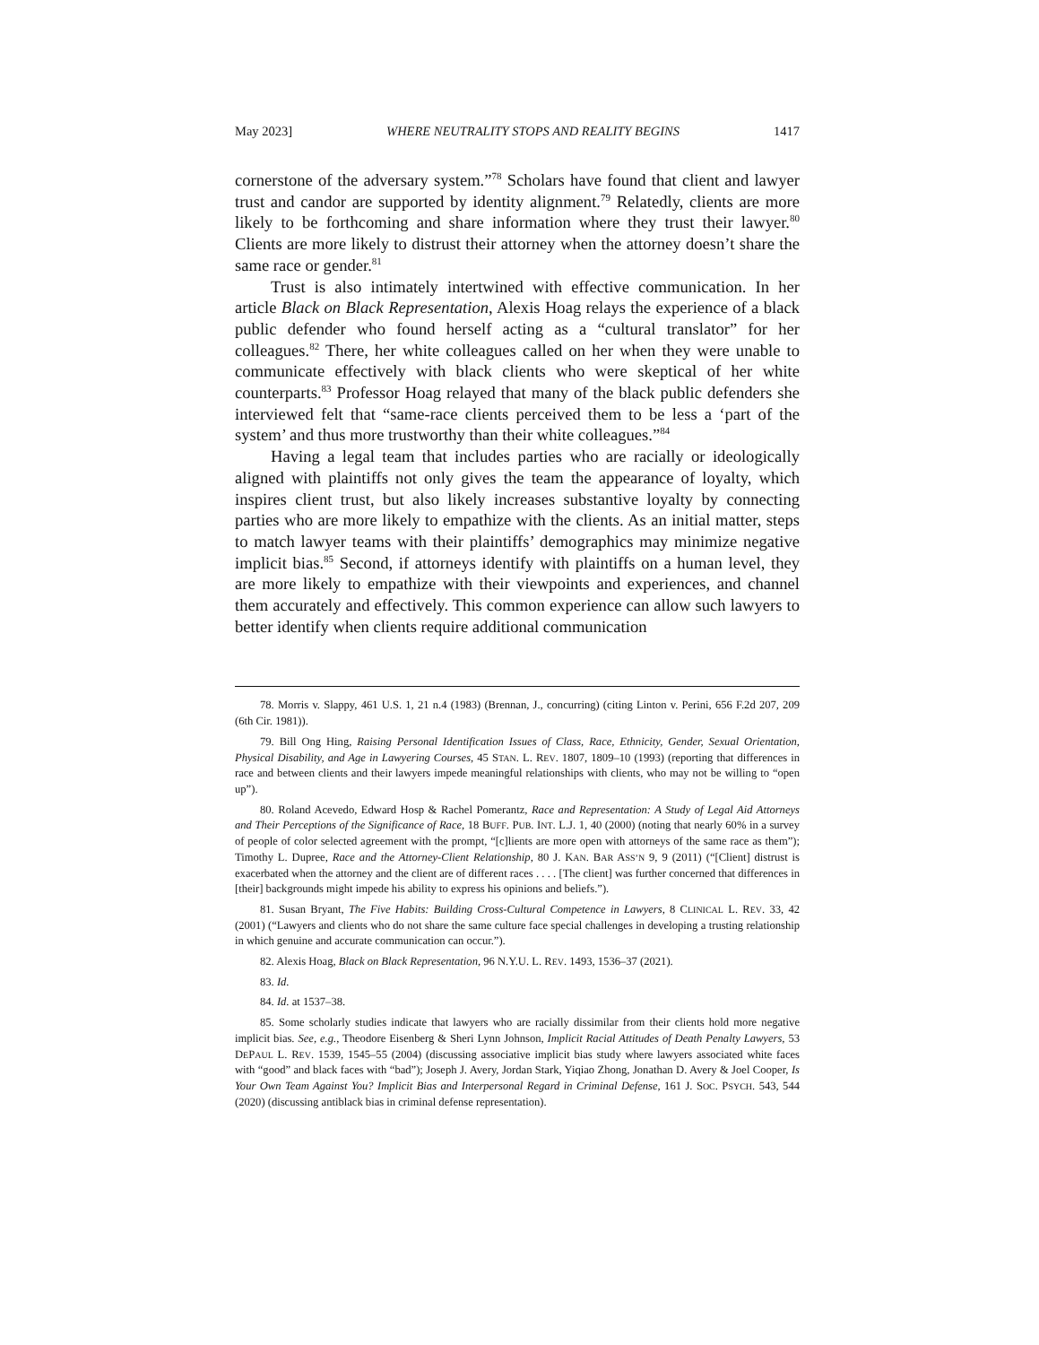May 2023] WHERE NEUTRALITY STOPS AND REALITY BEGINS 1417
cornerstone of the adversary system.”<sup>78</sup> Scholars have found that client and lawyer trust and candor are supported by identity alignment.<sup>79</sup> Relatedly, clients are more likely to be forthcoming and share information where they trust their lawyer.<sup>80</sup> Clients are more likely to distrust their attorney when the attorney doesn’t share the same race or gender.<sup>81</sup>
Trust is also intimately intertwined with effective communication. In her article Black on Black Representation, Alexis Hoag relays the experience of a black public defender who found herself acting as a “cultural translator” for her colleagues.<sup>82</sup> There, her white colleagues called on her when they were unable to communicate effectively with black clients who were skeptical of her white counterparts.<sup>83</sup> Professor Hoag relayed that many of the black public defenders she interviewed felt that “same-race clients perceived them to be less a ‘part of the system’ and thus more trustworthy than their white colleagues.”<sup>84</sup>
Having a legal team that includes parties who are racially or ideologically aligned with plaintiffs not only gives the team the appearance of loyalty, which inspires client trust, but also likely increases substantive loyalty by connecting parties who are more likely to empathize with the clients. As an initial matter, steps to match lawyer teams with their plaintiffs’ demographics may minimize negative implicit bias.<sup>85</sup> Second, if attorneys identify with plaintiffs on a human level, they are more likely to empathize with their viewpoints and experiences, and channel them accurately and effectively. This common experience can allow such lawyers to better identify when clients require additional communication
78. Morris v. Slappy, 461 U.S. 1, 21 n.4 (1983) (Brennan, J., concurring) (citing Linton v. Perini, 656 F.2d 207, 209 (6th Cir. 1981)).
79. Bill Ong Hing, Raising Personal Identification Issues of Class, Race, Ethnicity, Gender, Sexual Orientation, Physical Disability, and Age in Lawyering Courses, 45 STAN. L. REV. 1807, 1809–10 (1993) (reporting that differences in race and between clients and their lawyers impede meaningful relationships with clients, who may not be willing to “open up”).
80. Roland Acevedo, Edward Hosp & Rachel Pomerantz, Race and Representation: A Study of Legal Aid Attorneys and Their Perceptions of the Significance of Race, 18 BUFF. PUB. INT. L.J. 1, 40 (2000) (noting that nearly 60% in a survey of people of color selected agreement with the prompt, “[c]lients are more open with attorneys of the same race as them”); Timothy L. Dupree, Race and the Attorney-Client Relationship, 80 J. KAN. BAR ASS’N 9, 9 (2011) (“[Client] distrust is exacerbated when the attorney and the client are of different races . . . . [The client] was further concerned that differences in [their] backgrounds might impede his ability to express his opinions and beliefs.”).
81. Susan Bryant, The Five Habits: Building Cross-Cultural Competence in Lawyers, 8 CLINICAL L. REV. 33, 42 (2001) (“Lawyers and clients who do not share the same culture face special challenges in developing a trusting relationship in which genuine and accurate communication can occur.”).
82. Alexis Hoag, Black on Black Representation, 96 N.Y.U. L. REV. 1493, 1536–37 (2021).
83. Id.
84. Id. at 1537–38.
85. Some scholarly studies indicate that lawyers who are racially dissimilar from their clients hold more negative implicit bias. See, e.g., Theodore Eisenberg & Sheri Lynn Johnson, Implicit Racial Attitudes of Death Penalty Lawyers, 53 DEPAUL L. REV. 1539, 1545–55 (2004) (discussing associative implicit bias study where lawyers associated white faces with “good” and black faces with “bad”); Joseph J. Avery, Jordan Stark, Yiqiao Zhong, Jonathan D. Avery & Joel Cooper, Is Your Own Team Against You? Implicit Bias and Interpersonal Regard in Criminal Defense, 161 J. SOC. PSYCH. 543, 544 (2020) (discussing antiblack bias in criminal defense representation).